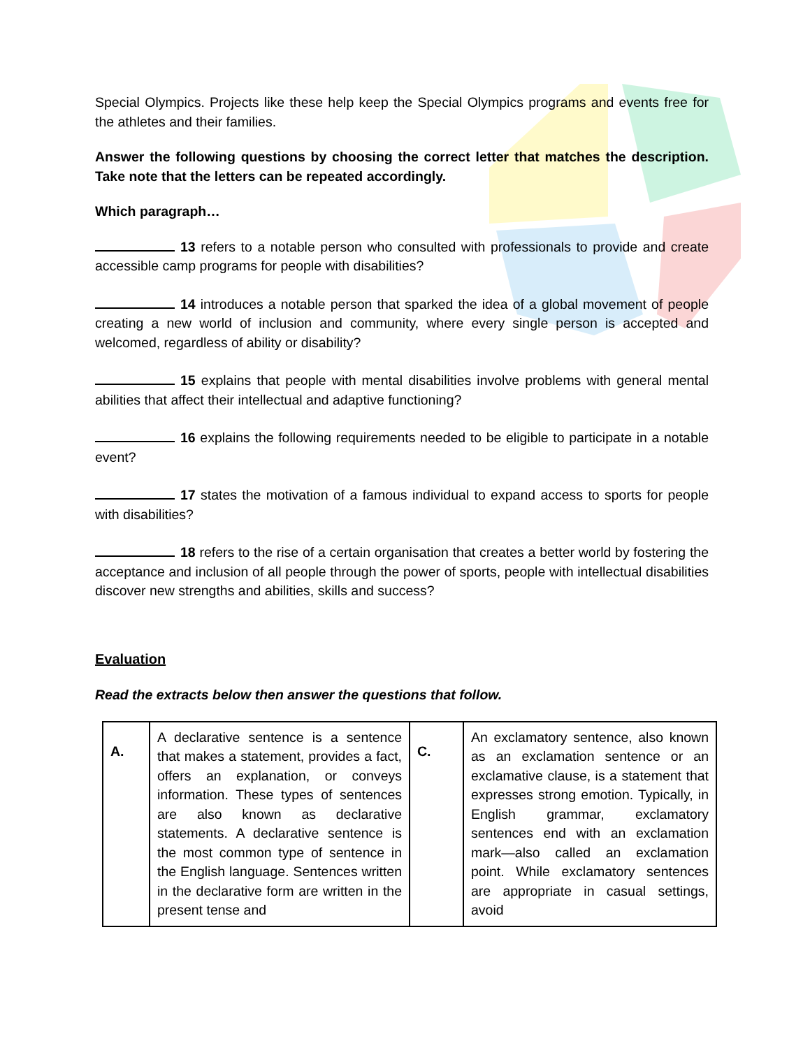Special Olympics. Projects like these help keep the Special Olympics programs and events free for the athletes and their families.
Answer the following questions by choosing the correct letter that matches the description. Take note that the letters can be repeated accordingly.
Which paragraph…
13 refers to a notable person who consulted with professionals to provide and create accessible camp programs for people with disabilities?
14 introduces a notable person that sparked the idea of a global movement of people creating a new world of inclusion and community, where every single person is accepted and welcomed, regardless of ability or disability?
15 explains that people with mental disabilities involve problems with general mental abilities that affect their intellectual and adaptive functioning?
16 explains the following requirements needed to be eligible to participate in a notable event?
17 states the motivation of a famous individual to expand access to sports for people with disabilities?
18 refers to the rise of a certain organisation that creates a better world by fostering the acceptance and inclusion of all people through the power of sports, people with intellectual disabilities discover new strengths and abilities, skills and success?
Evaluation
Read the extracts below then answer the questions that follow.
| A. | A declarative sentence is a sentence that makes a statement, provides a fact, offers an explanation, or conveys information. These types of sentences are also known as declarative statements. A declarative sentence is the most common type of sentence in the English language. Sentences written in the declarative form are written in the present tense and | C. | An exclamatory sentence, also known as an exclamation sentence or an exclamative clause, is a statement that expresses strong emotion. Typically, in English grammar, exclamatory sentences end with an exclamation mark—also called an exclamation point. While exclamatory sentences are appropriate in casual settings, avoid |